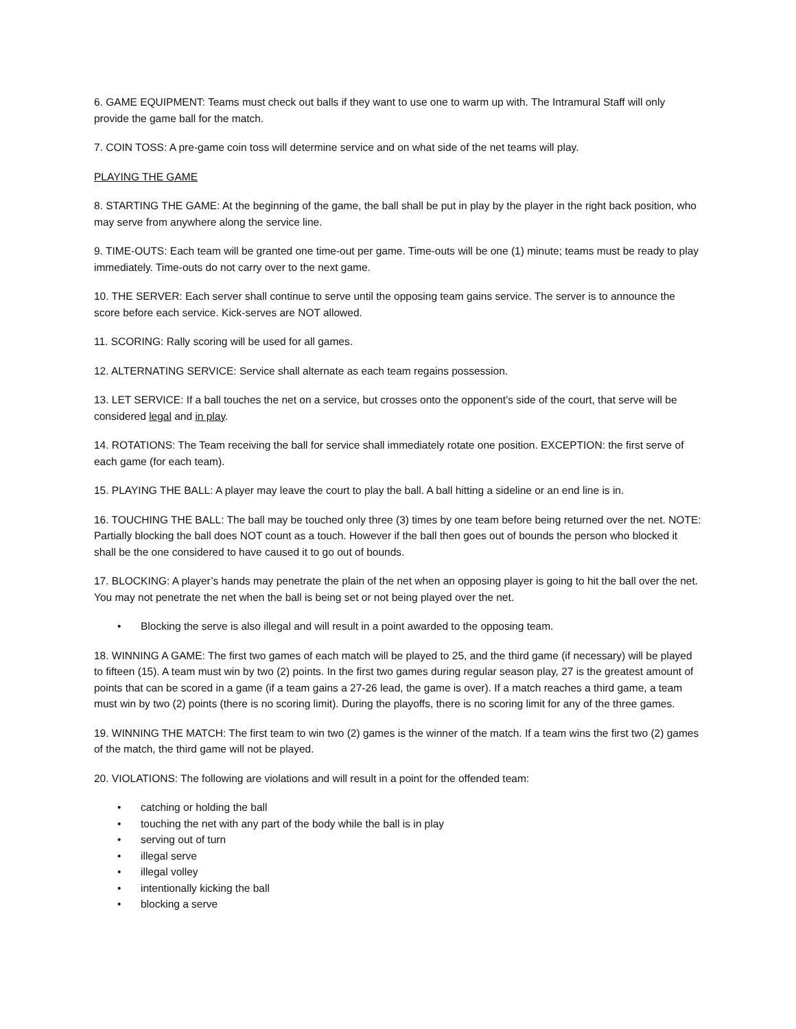6. GAME EQUIPMENT: Teams must check out balls if they want to use one to warm up with. The Intramural Staff will only provide the game ball for the match.
7. COIN TOSS: A pre-game coin toss will determine service and on what side of the net teams will play.
PLAYING THE GAME
8. STARTING THE GAME: At the beginning of the game, the ball shall be put in play by the player in the right back position, who may serve from anywhere along the service line.
9. TIME-OUTS: Each team will be granted one time-out per game. Time-outs will be one (1) minute; teams must be ready to play immediately. Time-outs do not carry over to the next game.
10. THE SERVER: Each server shall continue to serve until the opposing team gains service. The server is to announce the score before each service. Kick-serves are NOT allowed.
11. SCORING: Rally scoring will be used for all games.
12. ALTERNATING SERVICE: Service shall alternate as each team regains possession.
13. LET SERVICE: If a ball touches the net on a service, but crosses onto the opponent’s side of the court, that serve will be considered legal and in play.
14. ROTATIONS: The Team receiving the ball for service shall immediately rotate one position. EXCEPTION: the first serve of each game (for each team).
15. PLAYING THE BALL: A player may leave the court to play the ball. A ball hitting a sideline or an end line is in.
16. TOUCHING THE BALL: The ball may be touched only three (3) times by one team before being returned over the net. NOTE: Partially blocking the ball does NOT count as a touch. However if the ball then goes out of bounds the person who blocked it shall be the one considered to have caused it to go out of bounds.
17. BLOCKING: A player’s hands may penetrate the plain of the net when an opposing player is going to hit the ball over the net. You may not penetrate the net when the ball is being set or not being played over the net.
• Blocking the serve is also illegal and will result in a point awarded to the opposing team.
18. WINNING A GAME: The first two games of each match will be played to 25, and the third game (if necessary) will be played to fifteen (15). A team must win by two (2) points. In the first two games during regular season play, 27 is the greatest amount of points that can be scored in a game (if a team gains a 27-26 lead, the game is over). If a match reaches a third game, a team must win by two (2) points (there is no scoring limit). During the playoffs, there is no scoring limit for any of the three games.
19. WINNING THE MATCH: The first team to win two (2) games is the winner of the match. If a team wins the first two (2) games of the match, the third game will not be played.
20. VIOLATIONS: The following are violations and will result in a point for the offended team:
• catching or holding the ball
• touching the net with any part of the body while the ball is in play
• serving out of turn
• illegal serve
• illegal volley
• intentionally kicking the ball
• blocking a serve